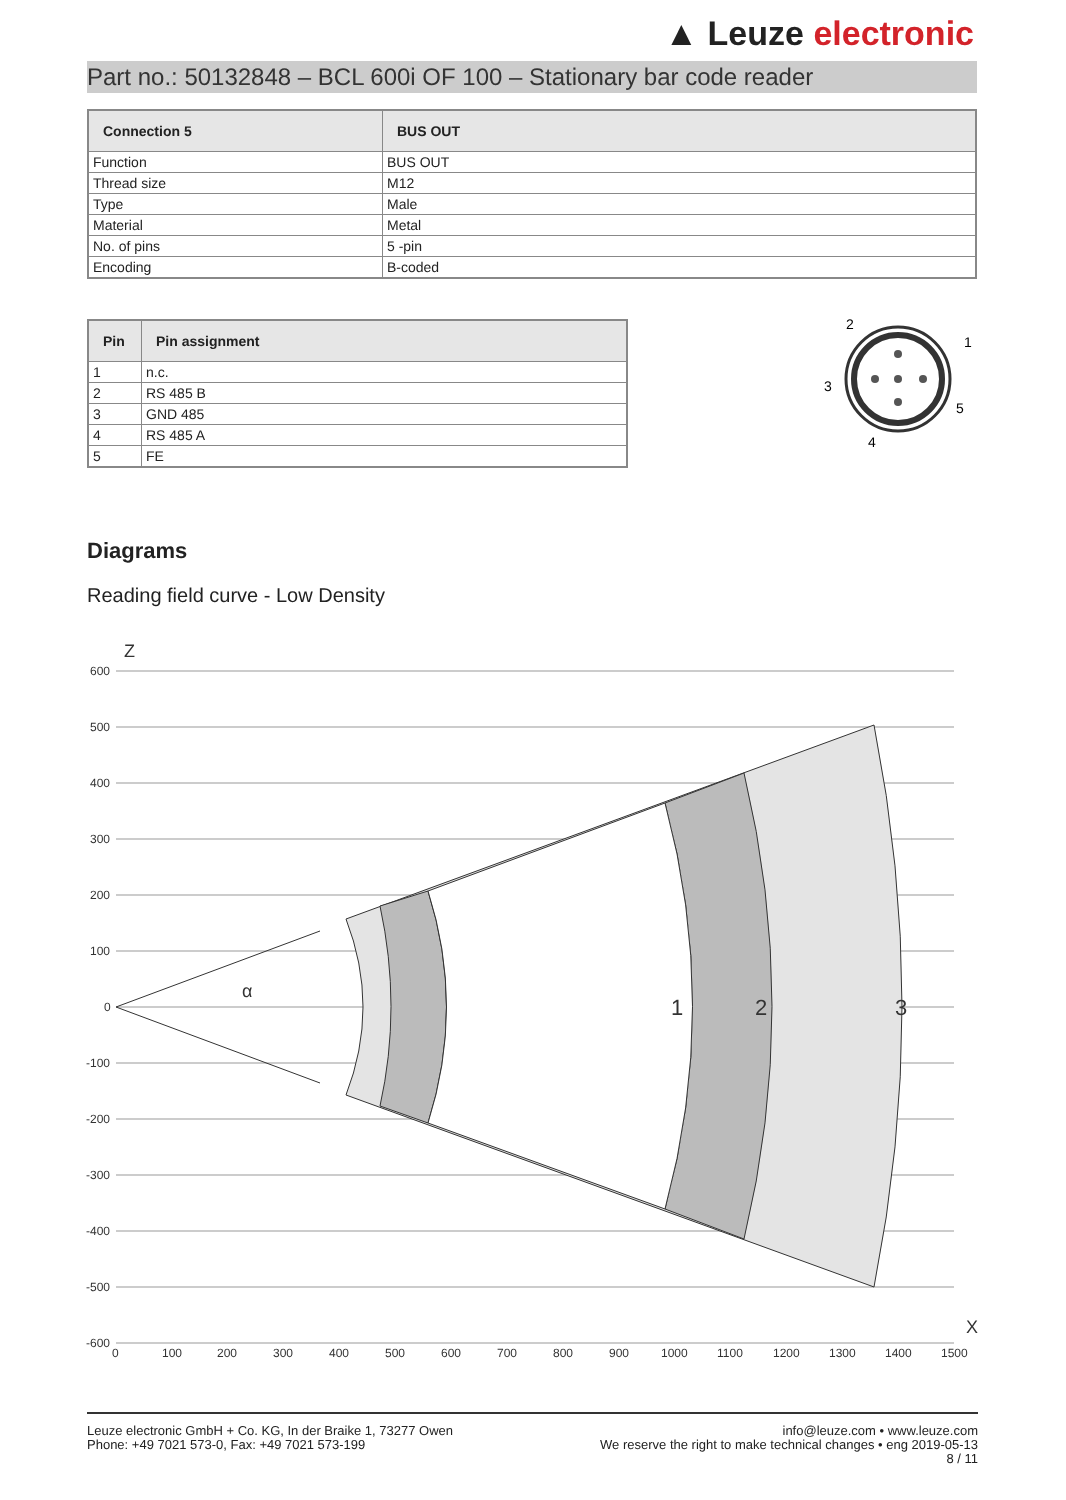▲ Leuze electronic
Part no.: 50132848 – BCL 600i OF 100 – Stationary bar code reader
| Connection 5 | BUS OUT |
| --- | --- |
| Function | BUS OUT |
| Thread size | M12 |
| Type | Male |
| Material | Metal |
| No. of pins | 5 -pin |
| Encoding | B-coded |
| Pin | Pin assignment |
| --- | --- |
| 1 | n.c. |
| 2 | RS 485 B |
| 3 | GND 485 |
| 4 | RS 485 A |
| 5 | FE |
2
1
3
5
4
Diagrams
Reading field curve - Low Density
600
500
400
300
200
100
0
-100
-200
-300
-400
-500
-600
0
100
200
300
400
500
600
700
800
900
1000
1100
1200
1300
1400
1500
Z
X
α
1
2
3
Leuze electronic GmbH + Co. KG, In der Braike 1, 73277 Owen
Phone: +49 7021 573-0, Fax: +49 7021 573-199
info@leuze.com • www.leuze.com
We reserve the right to make technical changes • eng 2019-05-13
8 / 11